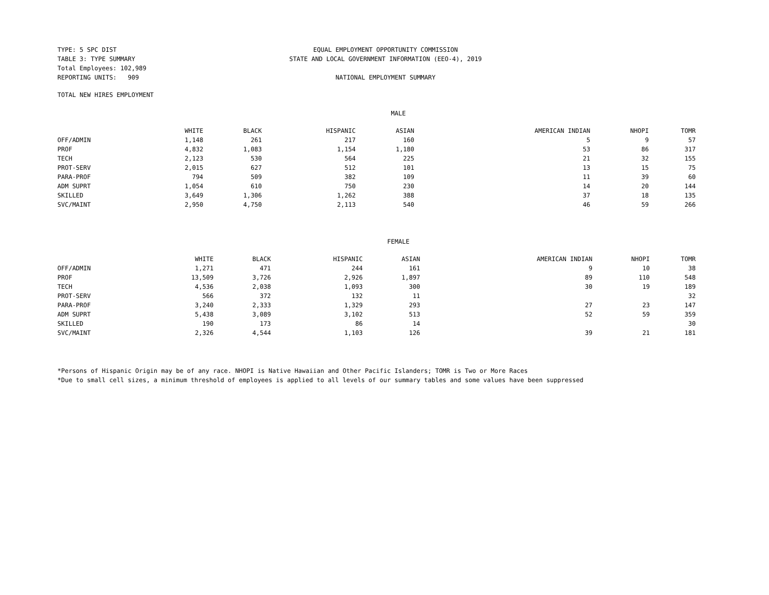TYPE: 5 SPC DIST
TABLE 3: TYPE SUMMARY
Total Employees: 102,989
REPORTING UNITS: 909
EQUAL EMPLOYMENT OPPORTUNITY COMMISSION
STATE AND LOCAL GOVERNMENT INFORMATION (EEO-4), 2019
NATIONAL EMPLOYMENT SUMMARY
TOTAL NEW HIRES EMPLOYMENT
MALE
| | WHITE | BLACK | HISPANIC | ASIAN | AMERICAN INDIAN | NHOPI | TOMR |
| --- | --- | --- | --- | --- | --- | --- | --- |
| OFF/ADMIN | 1,148 | 261 | 217 | 160 | 5 | 9 | 57 |
| PROF | 4,832 | 1,083 | 1,154 | 1,180 | 53 | 86 | 317 |
| TECH | 2,123 | 530 | 564 | 225 | 21 | 32 | 155 |
| PROT-SERV | 2,015 | 627 | 512 | 101 | 13 | 15 | 75 |
| PARA-PROF | 794 | 509 | 382 | 109 | 11 | 39 | 60 |
| ADM SUPRT | 1,054 | 610 | 750 | 230 | 14 | 20 | 144 |
| SKILLED | 3,649 | 1,306 | 1,262 | 388 | 37 | 18 | 135 |
| SVC/MAINT | 2,950 | 4,750 | 2,113 | 540 | 46 | 59 | 266 |
FEMALE
| | WHITE | BLACK | HISPANIC | ASIAN | AMERICAN INDIAN | NHOPI | TOMR |
| --- | --- | --- | --- | --- | --- | --- | --- |
| OFF/ADMIN | 1,271 | 471 | 244 | 161 | 9 | 10 | 38 |
| PROF | 13,509 | 3,726 | 2,926 | 1,897 | 89 | 110 | 548 |
| TECH | 4,536 | 2,038 | 1,093 | 300 | 30 | 19 | 189 |
| PROT-SERV | 566 | 372 | 132 | 11 | | | 32 |
| PARA-PROF | 3,240 | 2,333 | 1,329 | 293 | 27 | 23 | 147 |
| ADM SUPRT | 5,438 | 3,089 | 3,102 | 513 | 52 | 59 | 359 |
| SKILLED | 190 | 173 | 86 | 14 | | | 30 |
| SVC/MAINT | 2,326 | 4,544 | 1,103 | 126 | 39 | 21 | 181 |
*Persons of Hispanic Origin may be of any race. NHOPI is Native Hawaiian and Other Pacific Islanders; TOMR is Two or More Races
*Due to small cell sizes, a minimum threshold of employees is applied to all levels of our summary tables and some values have been suppressed